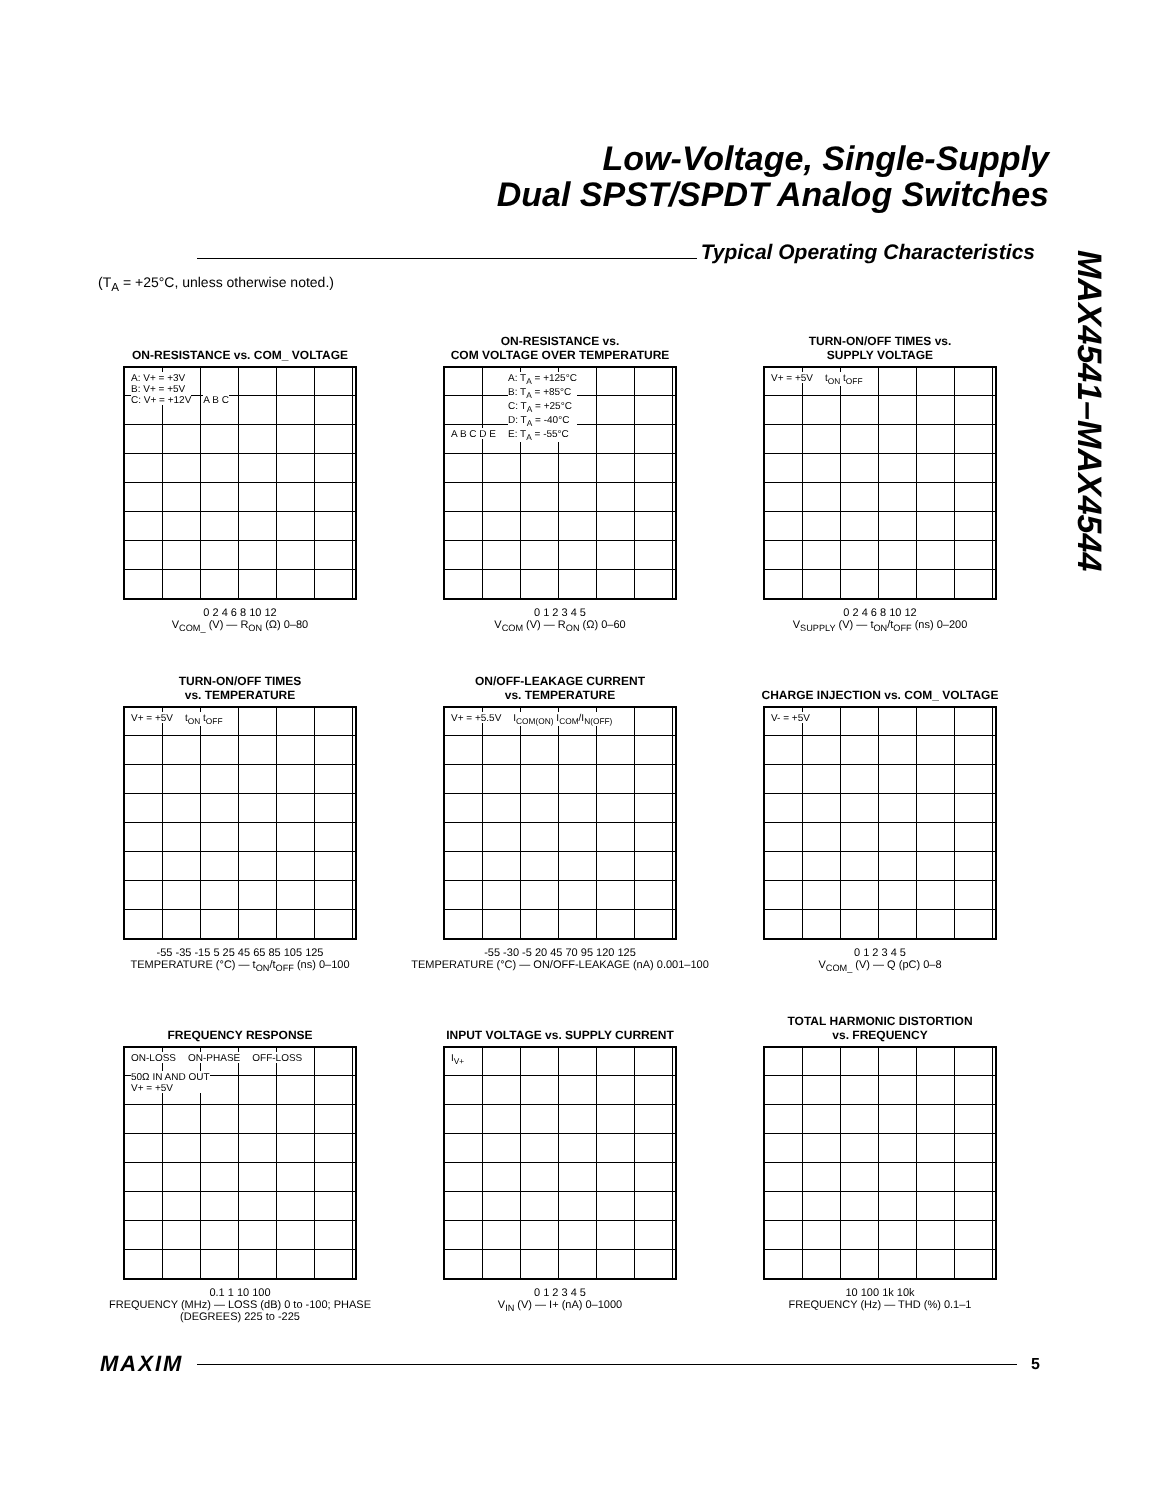Low-Voltage, Single-Supply
Dual SPST/SPDT Analog Switches
MAX4541–MAX4544
Typical Operating Characteristics
(T<sub>A</sub> = +25°C, unless otherwise noted.)
ON-RESISTANCE vs. COM_ VOLTAGE
A: V+ = +3V
B: V+ = +5V
C: V+ = +12V
A B C
0 2 4 6 8 10 12
V<sub>COM_</sub> (V) — R<sub>ON</sub> (Ω) 0–80
ON-RESISTANCE vs.
COM VOLTAGE OVER TEMPERATURE
A B C D E
A: T<sub>A</sub> = +125°C
B: T<sub>A</sub> = +85°C
C: T<sub>A</sub> = +25°C
D: T<sub>A</sub> = -40°C
E: T<sub>A</sub> = -55°C
0 1 2 3 4 5
V<sub>COM</sub> (V) — R<sub>ON</sub> (Ω) 0–60
TURN-ON/OFF TIMES vs.
SUPPLY VOLTAGE
V+ = +5V t<sub>ON</sub> t<sub>OFF</sub>
0 2 4 6 8 10 12
V<sub>SUPPLY</sub> (V) — t<sub>ON</sub>/t<sub>OFF</sub> (ns) 0–200
TURN-ON/OFF TIMES
vs. TEMPERATURE
V+ = +5V t<sub>ON</sub> t<sub>OFF</sub>
-55 -35 -15 5 25 45 65 85 105 125
TEMPERATURE (°C) — t<sub>ON</sub>/t<sub>OFF</sub> (ns) 0–100
ON/OFF-LEAKAGE CURRENT
vs. TEMPERATURE
V+ = +5.5V I<sub>COM(ON)</sub> I<sub>COM</sub>/I<sub>N(OFF)</sub>
-55 -30 -5 20 45 70 95 120 125
TEMPERATURE (°C) — ON/OFF-LEAKAGE (nA) 0.001–100
CHARGE INJECTION vs. COM_ VOLTAGE
V- = +5V
0 1 2 3 4 5
V<sub>COM_</sub> (V) — Q (pC) 0–8
FREQUENCY RESPONSE
ON-LOSS ON-PHASE OFF-LOSS
50Ω IN AND OUT
V+ = +5V
0.1 1 10 100
FREQUENCY (MHz) — LOSS (dB) 0 to -100; PHASE (DEGREES) 225 to -225
INPUT VOLTAGE vs. SUPPLY CURRENT
I<sub>V+</sub>
0 1 2 3 4 5
V<sub>IN</sub> (V) — I+ (nA) 0–1000
TOTAL HARMONIC DISTORTION
vs. FREQUENCY
10 100 1k 10k
FREQUENCY (Hz) — THD (%) 0.1–1
MAXIM 5